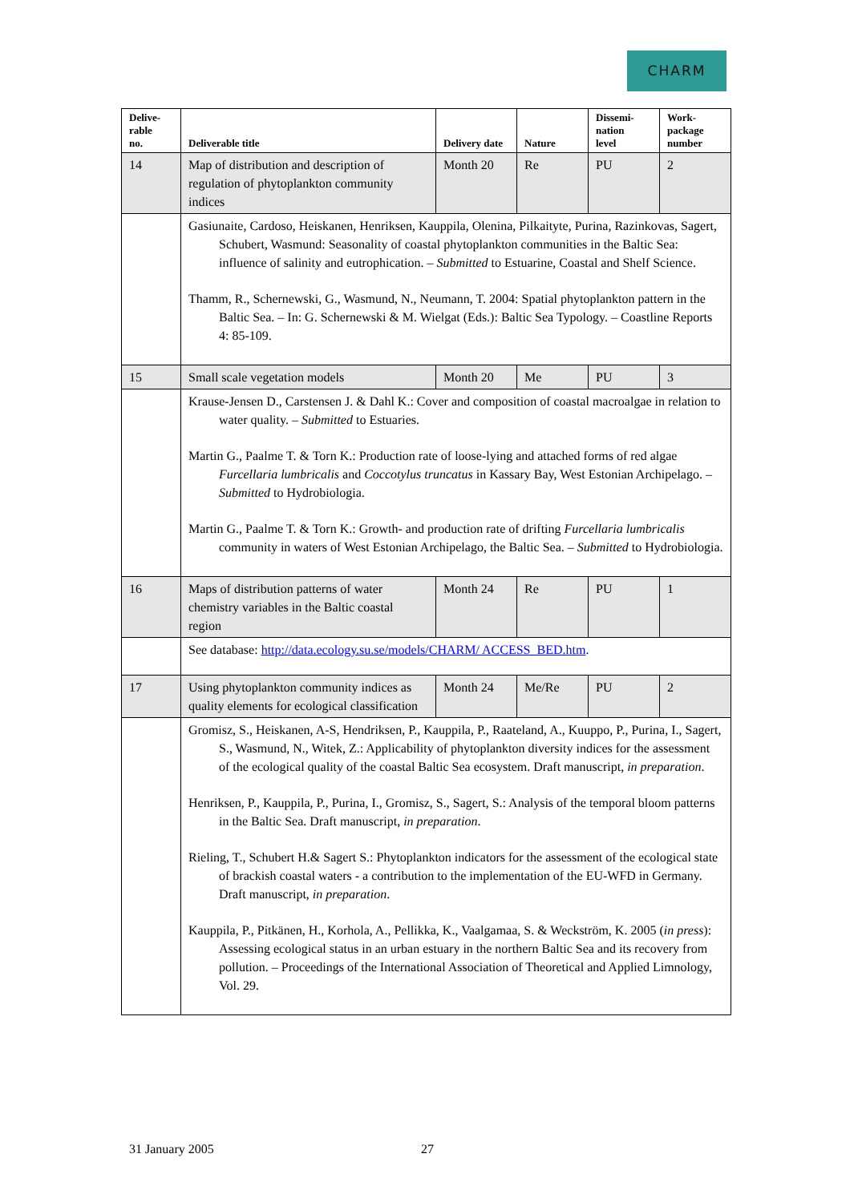CHARM
| Delive- rable no. | Deliverable title | Delivery date | Nature | Dissemi- nation level | Work- package number |
| --- | --- | --- | --- | --- | --- |
| 14 | Map of distribution and description of regulation of phytoplankton community indices | Month 20 | Re | PU | 2 |
| | Gasiunaite, Cardoso, Heiskanen, Henriksen, Kauppila, Olenina, Pilkaityte, Purina, Razinko­vas, Sagert, Schubert, Wasmund: Seasonality of coastal phytoplankton communities in the Baltic Sea: influence of salinity and eutrophication. – Submitted to Estuarine, Coastal and Shelf Science. Thamm, R., Schernewski, G., Wasmund, N., Neumann, T. 2004: Spatial phytoplankton pat­tern in the Baltic Sea. – In: G. Schernewski & M. Wielgat (Eds.): Baltic Sea Typology. – Coastline Reports 4: 85-109. | | | | |
| 15 | Small scale vegetation models | Month 20 | Me | PU | 3 |
| | Krause-Jensen D., Carstensen J. & Dahl K.: Cover and composition of coastal macroalgae in relation to water quality. – Submitted to Estuaries. Martin G., Paalme T. & Torn K.: Production rate of loose-lying and attached forms of red algae Furcellaria lumbricalis and Coccotylus truncatus in Kassary Bay, West Estonian Archipelago. – Submitted to Hydrobiologia. Martin G., Paalme T. & Torn K.: Growth- and production rate of drifting Furcellaria lum­bricalis community in waters of West Estonian Archipelago, the Baltic Sea. – Submit­ted to Hydrobiologia. | | | | |
| 16 | Maps of distribution patterns of water chemistry variables in the Baltic coastal region | Month 24 | Re | PU | 1 |
| | See database: http://data.ecology.su.se/models/CHARM/ ACCESS_BED.htm . | | | | |
| 17 | Using phytoplankton community indices as quality elements for ecological classi­fication | Month 24 | Me/Re | PU | 2 |
| | Gromisz, S., Heiskanen, A-S, Hendriksen, P., Kauppila, P., Raateland, A., Kuuppo, P., Pu­rina, I., Sagert, S., Wasmund, N., Witek, Z.: Applicability of phytoplankton diversity indices for the assessment of the ecological quality of the coastal Baltic Sea ecosystem. Draft manuscript, in preparation . Henriksen, P., Kauppila, P., Purina, I., Gromisz, S., Sagert, S.: Analysis of the temporal bloom patterns in the Baltic Sea. Draft manuscript, in preparation . Rieling, T., Schubert H.& Sagert S.: Phytoplankton indicators for the assessment of the ecological state of brackish coastal waters - a contribution to the implementation of the EU-WFD in Germany. Draft manuscript, in preparation . Kauppila, P., Pitkänen, H., Korhola, A., Pellikka, K., Vaalgamaa, S. & Weckström, K. 2005 ( in press ): Assessing ecological status in an urban estuary in the northern Baltic Sea and its recovery from pollution. – Proceedings of the International Association of Theoretical and Applied Limnology, Vol. 29. | | | | |
31 January 2005 27